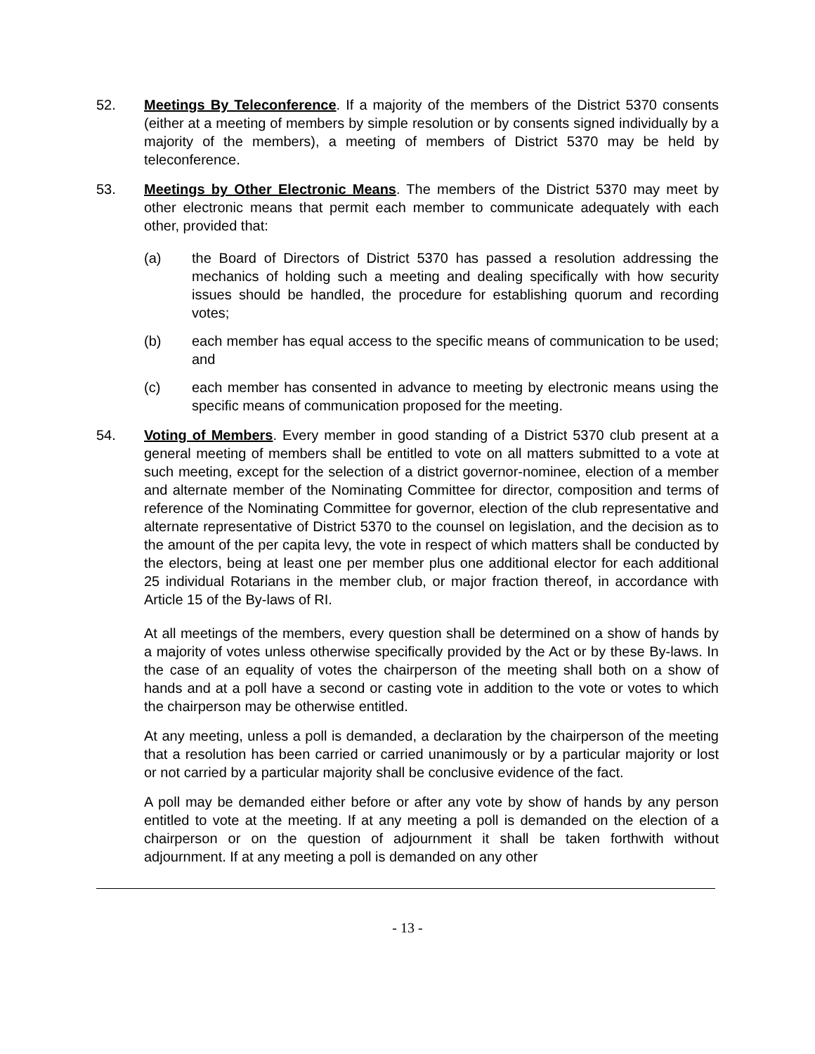52. Meetings By Teleconference. If a majority of the members of the District 5370 consents (either at a meeting of members by simple resolution or by consents signed individually by a majority of the members), a meeting of members of District 5370 may be held by teleconference.
53. Meetings by Other Electronic Means. The members of the District 5370 may meet by other electronic means that permit each member to communicate adequately with each other, provided that:
(a) the Board of Directors of District 5370 has passed a resolution addressing the mechanics of holding such a meeting and dealing specifically with how security issues should be handled, the procedure for establishing quorum and recording votes;
(b) each member has equal access to the specific means of communication to be used; and
(c) each member has consented in advance to meeting by electronic means using the specific means of communication proposed for the meeting.
54. Voting of Members. Every member in good standing of a District 5370 club present at a general meeting of members shall be entitled to vote on all matters submitted to a vote at such meeting, except for the selection of a district governor-nominee, election of a member and alternate member of the Nominating Committee for director, composition and terms of reference of the Nominating Committee for governor, election of the club representative and alternate representative of District 5370 to the counsel on legislation, and the decision as to the amount of the per capita levy, the vote in respect of which matters shall be conducted by the electors, being at least one per member plus one additional elector for each additional 25 individual Rotarians in the member club, or major fraction thereof, in accordance with Article 15 of the By-laws of RI.
At all meetings of the members, every question shall be determined on a show of hands by a majority of votes unless otherwise specifically provided by the Act or by these By-laws. In the case of an equality of votes the chairperson of the meeting shall both on a show of hands and at a poll have a second or casting vote in addition to the vote or votes to which the chairperson may be otherwise entitled.
At any meeting, unless a poll is demanded, a declaration by the chairperson of the meeting that a resolution has been carried or carried unanimously or by a particular majority or lost or not carried by a particular majority shall be conclusive evidence of the fact.
A poll may be demanded either before or after any vote by show of hands by any person entitled to vote at the meeting. If at any meeting a poll is demanded on the election of a chairperson or on the question of adjournment it shall be taken forthwith without adjournment. If at any meeting a poll is demanded on any other
- 13 -